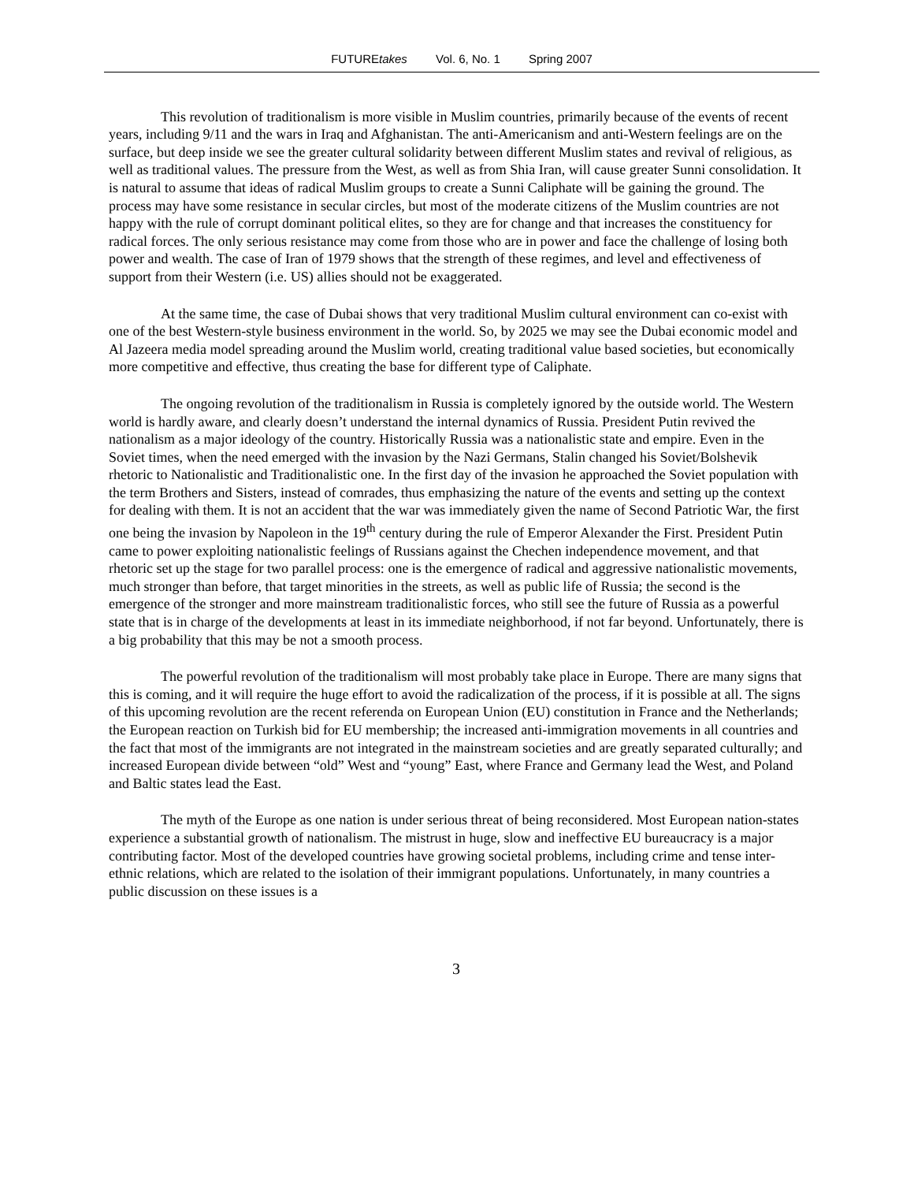FUTUREtakes Vol. 6, No. 1 Spring 2007
This revolution of traditionalism is more visible in Muslim countries, primarily because of the events of recent years, including 9/11 and the wars in Iraq and Afghanistan. The anti-Americanism and anti-Western feelings are on the surface, but deep inside we see the greater cultural solidarity between different Muslim states and revival of religious, as well as traditional values. The pressure from the West, as well as from Shia Iran, will cause greater Sunni consolidation. It is natural to assume that ideas of radical Muslim groups to create a Sunni Caliphate will be gaining the ground. The process may have some resistance in secular circles, but most of the moderate citizens of the Muslim countries are not happy with the rule of corrupt dominant political elites, so they are for change and that increases the constituency for radical forces. The only serious resistance may come from those who are in power and face the challenge of losing both power and wealth. The case of Iran of 1979 shows that the strength of these regimes, and level and effectiveness of support from their Western (i.e. US) allies should not be exaggerated.
At the same time, the case of Dubai shows that very traditional Muslim cultural environment can co-exist with one of the best Western-style business environment in the world. So, by 2025 we may see the Dubai economic model and Al Jazeera media model spreading around the Muslim world, creating traditional value based societies, but economically more competitive and effective, thus creating the base for different type of Caliphate.
The ongoing revolution of the traditionalism in Russia is completely ignored by the outside world. The Western world is hardly aware, and clearly doesn’t understand the internal dynamics of Russia. President Putin revived the nationalism as a major ideology of the country. Historically Russia was a nationalistic state and empire. Even in the Soviet times, when the need emerged with the invasion by the Nazi Germans, Stalin changed his Soviet/Bolshevik rhetoric to Nationalistic and Traditionalistic one. In the first day of the invasion he approached the Soviet population with the term Brothers and Sisters, instead of comrades, thus emphasizing the nature of the events and setting up the context for dealing with them. It is not an accident that the war was immediately given the name of Second Patriotic War, the first one being the invasion by Napoleon in the 19<sup>th</sup> century during the rule of Emperor Alexander the First. President Putin came to power exploiting nationalistic feelings of Russians against the Chechen independence movement, and that rhetoric set up the stage for two parallel process: one is the emergence of radical and aggressive nationalistic movements, much stronger than before, that target minorities in the streets, as well as public life of Russia; the second is the emergence of the stronger and more mainstream traditionalistic forces, who still see the future of Russia as a powerful state that is in charge of the developments at least in its immediate neighborhood, if not far beyond. Unfortunately, there is a big probability that this may be not a smooth process.
The powerful revolution of the traditionalism will most probably take place in Europe. There are many signs that this is coming, and it will require the huge effort to avoid the radicalization of the process, if it is possible at all. The signs of this upcoming revolution are the recent referenda on European Union (EU) constitution in France and the Netherlands; the European reaction on Turkish bid for EU membership; the increased anti-immigration movements in all countries and the fact that most of the immigrants are not integrated in the mainstream societies and are greatly separated culturally; and increased European divide between “old” West and “young” East, where France and Germany lead the West, and Poland and Baltic states lead the East.
The myth of the Europe as one nation is under serious threat of being reconsidered. Most European nation-states experience a substantial growth of nationalism. The mistrust in huge, slow and ineffective EU bureaucracy is a major contributing factor. Most of the developed countries have growing societal problems, including crime and tense inter-ethnic relations, which are related to the isolation of their immigrant populations. Unfortunately, in many countries a public discussion on these issues is a
3